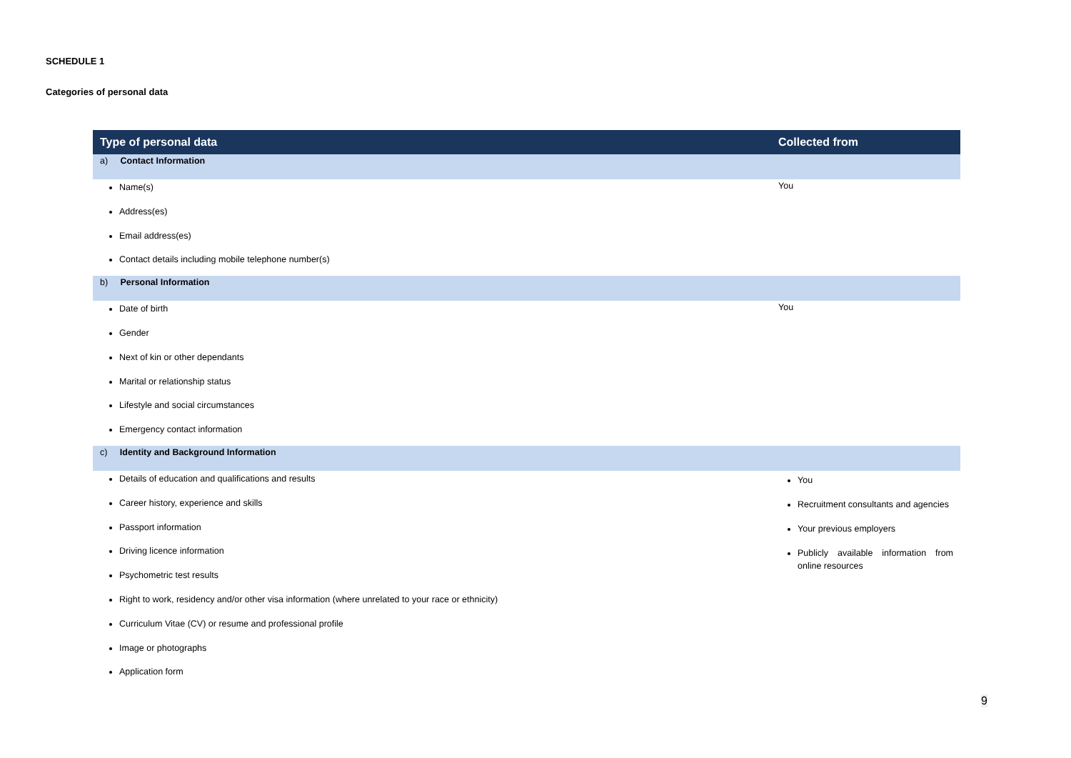SCHEDULE 1
Categories of personal data
| Type of personal data | Collected from |
| --- | --- |
| a) Contact Information | |
| Name(s) Address(es) Email address(es) Contact details including mobile telephone number(s) | You |
| b) Personal Information | |
| Date of birth Gender Next of kin or other dependants Marital or relationship status Lifestyle and social circumstances Emergency contact information | You |
| c) Identity and Background Information | |
| Details of education and qualifications and results Career history, experience and skills Passport information Driving licence information Psychometric test results Right to work, residency and/or other visa information (where unrelated to your race or ethnicity) Curriculum Vitae (CV) or resume and professional profile Image or photographs Application form | You Recruitment consultants and agencies Your previous employers Publicly available information from online resources |
9